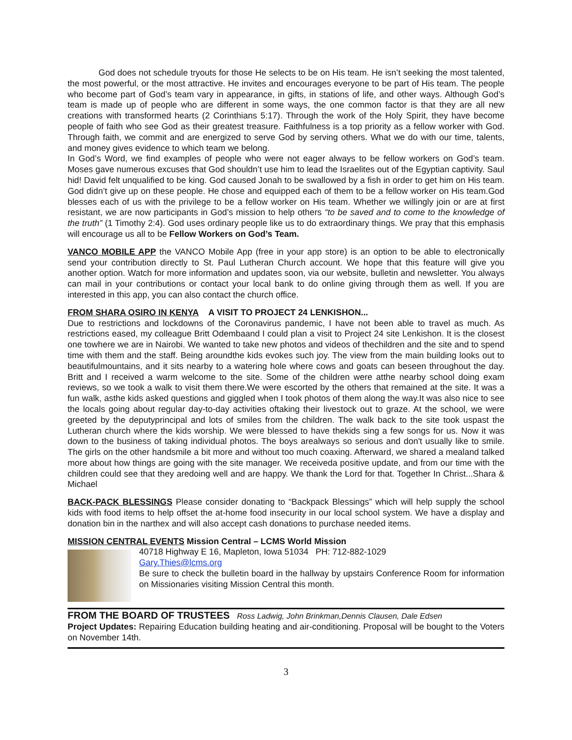God does not schedule tryouts for those He selects to be on His team. He isn’t seeking the most talented, the most powerful, or the most attractive. He invites and encourages everyone to be part of His team. The people who become part of God’s team vary in appearance, in gifts, in stations of life, and other ways. Although God’s team is made up of people who are different in some ways, the one common factor is that they are all new creations with transformed hearts (2 Corinthians 5:17). Through the work of the Holy Spirit, they have become people of faith who see God as their greatest treasure. Faithfulness is a top priority as a fellow worker with God. Through faith, we commit and are energized to serve God by serving others. What we do with our time, talents, and money gives evidence to which team we belong.
In God’s Word, we find examples of people who were not eager always to be fellow workers on God’s team. Moses gave numerous excuses that God shouldn’t use him to lead the Israelites out of the Egyptian captivity. Saul hid! David felt unqualified to be king. God caused Jonah to be swallowed by a fish in order to get him on His team. God didn’t give up on these people. He chose and equipped each of them to be a fellow worker on His team.God blesses each of us with the privilege to be a fellow worker on His team. Whether we willingly join or are at first resistant, we are now participants in God’s mission to help others “to be saved and to come to the knowledge of the truth” (1 Timothy 2:4). God uses ordinary people like us to do extraordinary things. We pray that this emphasis will encourage us all to be Fellow Workers on God’s Team.
VANCO MOBILE APP the VANCO Mobile App (free in your app store) is an option to be able to electronically send your contribution directly to St. Paul Lutheran Church account. We hope that this feature will give you another option. Watch for more information and updates soon, via our website, bulletin and newsletter. You always can mail in your contributions or contact your local bank to do online giving through them as well. If you are interested in this app, you can also contact the church office.
FROM SHARA OSIRO IN KENYA A VISIT TO PROJECT 24 LENKISHON...
Due to restrictions and lockdowns of the Coronavirus pandemic, I have not been able to travel as much. As restrictions eased, my colleague Britt Odembaand I could plan a visit to Project 24 site Lenkishon. It is the closest one towhere we are in Nairobi. We wanted to take new photos and videos of thechildren and the site and to spend time with them and the staff. Being aroundthe kids evokes such joy. The view from the main building looks out to beautifulmountains, and it sits nearby to a watering hole where cows and goats can beseen throughout the day. Britt and I received a warm welcome to the site. Some of the children were atthe nearby school doing exam reviews, so we took a walk to visit them there.We were escorted by the others that remained at the site. It was a fun walk, asthe kids asked questions and giggled when I took photos of them along the way.It was also nice to see the locals going about regular day-to-day activities oftaking their livestock out to graze. At the school, we were greeted by the deputyprincipal and lots of smiles from the children. The walk back to the site took uspast the Lutheran church where the kids worship. We were blessed to have thekids sing a few songs for us. Now it was down to the business of taking individual photos. The boys arealways so serious and don't usually like to smile. The girls on the other handsmile a bit more and without too much coaxing. Afterward, we shared a mealand talked more about how things are going with the site manager. We receiveda positive update, and from our time with the children could see that they aredoing well and are happy. We thank the Lord for that. Together In Christ...Shara & Michael
BACK-PACK BLESSINGS Please consider donating to “Backpack Blessings” which will help supply the school kids with food items to help offset the at-home food insecurity in our local school system. We have a display and donation bin in the narthex and will also accept cash donations to purchase needed items.
MISSION CENTRAL EVENTS Mission Central – LCMS World Mission
40718 Highway E 16, Mapleton, Iowa 51034 PH: 712-882-1029
Gary.Thies@lcms.org
Be sure to check the bulletin board in the hallway by upstairs Conference Room for information on Missionaries visiting Mission Central this month.
FROM THE BOARD OF TRUSTEES Ross Ladwig, John Brinkman,Dennis Clausen, Dale Edsen
Project Updates: Repairing Education building heating and air-conditioning. Proposal will be bought to the Voters on November 14th.
3